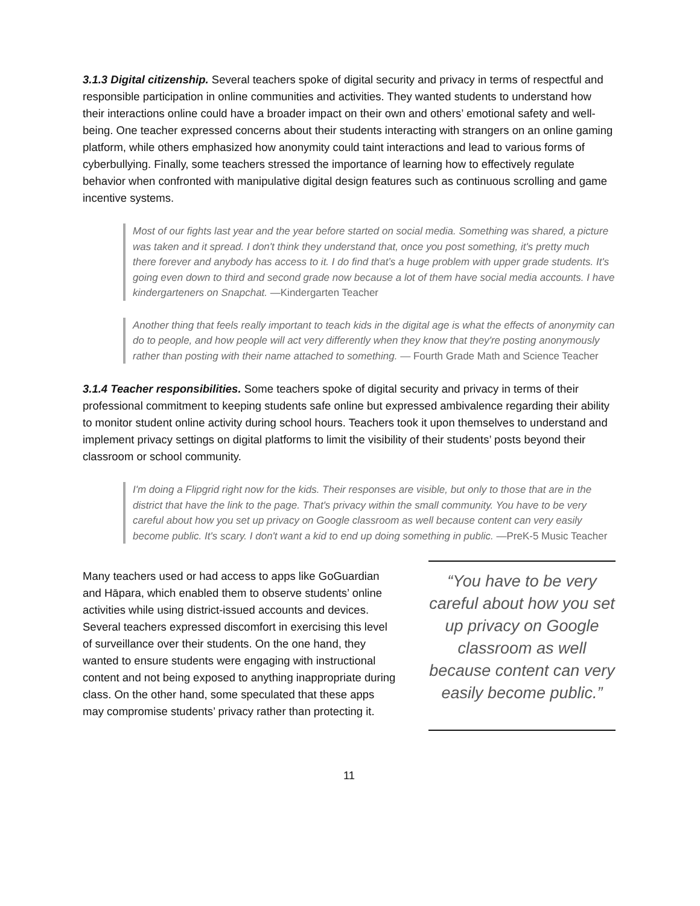3.1.3 Digital citizenship. Several teachers spoke of digital security and privacy in terms of respectful and responsible participation in online communities and activities. They wanted students to understand how their interactions online could have a broader impact on their own and others’ emotional safety and well-being. One teacher expressed concerns about their students interacting with strangers on an online gaming platform, while others emphasized how anonymity could taint interactions and lead to various forms of cyberbullying. Finally, some teachers stressed the importance of learning how to effectively regulate behavior when confronted with manipulative digital design features such as continuous scrolling and game incentive systems.
Most of our fights last year and the year before started on social media. Something was shared, a picture was taken and it spread. I don't think they understand that, once you post something, it's pretty much there forever and anybody has access to it. I do find that’s a huge problem with upper grade students. It's going even down to third and second grade now because a lot of them have social media accounts. I have kindergarteners on Snapchat. —Kindergarten Teacher
Another thing that feels really important to teach kids in the digital age is what the effects of anonymity can do to people, and how people will act very differently when they know that they're posting anonymously rather than posting with their name attached to something. — Fourth Grade Math and Science Teacher
3.1.4 Teacher responsibilities. Some teachers spoke of digital security and privacy in terms of their professional commitment to keeping students safe online but expressed ambivalence regarding their ability to monitor student online activity during school hours. Teachers took it upon themselves to understand and implement privacy settings on digital platforms to limit the visibility of their students’ posts beyond their classroom or school community.
I'm doing a Flipgrid right now for the kids. Their responses are visible, but only to those that are in the district that have the link to the page. That's privacy within the small community. You have to be very careful about how you set up privacy on Google classroom as well because content can very easily become public. It's scary. I don't want a kid to end up doing something in public. —PreK-5 Music Teacher
Many teachers used or had access to apps like GoGuardian and Hāpara, which enabled them to observe students’ online activities while using district-issued accounts and devices. Several teachers expressed discomfort in exercising this level of surveillance over their students. On the one hand, they wanted to ensure students were engaging with instructional content and not being exposed to anything inappropriate during class. On the other hand, some speculated that these apps may compromise students’ privacy rather than protecting it.
“You have to be very careful about how you set up privacy on Google classroom as well because content can very easily become public.”
11